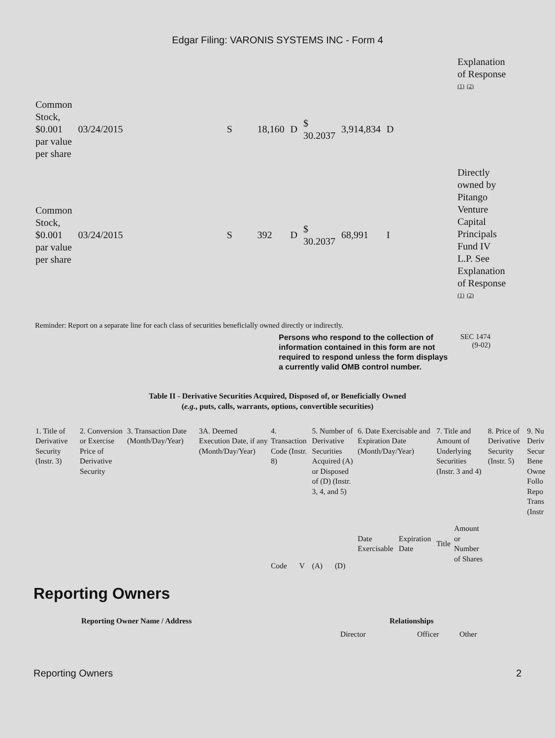Edgar Filing: VARONIS SYSTEMS INC - Form 4
| | | | | | | | | | Explanation of Response <sup>(1)</sup> <sup>(2)</sup> |
| Common Stock, $0.001 par value per share | 03/24/2015 | S | 18,160 | D | $ 30.2037 | 3,914,834 | D | | |
| Common Stock, $0.001 par value per share | 03/24/2015 | S | 392 | D | $ 30.2037 | 68,991 | I | | Directly owned by Pitango Venture Capital Principals Fund IV L.P. See Explanation of Response <sup>(1)</sup> <sup>(2)</sup> |
Reminder: Report on a separate line for each class of securities beneficially owned directly or indirectly.
Persons who respond to the collection of information contained in this form are not required to respond unless the form displays a currently valid OMB control number.
SEC 1474
(9-02)
Table II - Derivative Securities Acquired, Disposed of, or Beneficially Owned
(e.g., puts, calls, warrants, options, convertible securities)
| 1. Title of Derivative Security (Instr. 3) | 2. Conversion or Exercise Price of Derivative Security | 3. Transaction Date (Month/Day/Year) | 3A. Deemed Execution Date, if any (Month/Day/Year) | 4. Transaction Code (Instr. 8) | | 5. Number of Derivative Securities Acquired (A) or Disposed of (D) (Instr. 3, 4, and 5) | | 6. Date Exercisable and Expiration Date (Month/Day/Year) | | 7. Title and Amount of Underlying Securities (Instr. 3 and 4) | | 8. Price of Derivative Security (Instr. 5) | 9. Nu Deriv Secur Bene Owne Follo Repo Trans (Instr |
| --- | --- | --- | --- | --- | --- | --- | --- | --- | --- | --- | --- | --- | --- |
| | | | | Code | V | (A) | (D) | Date Exercisable | Expiration Date | Title | Amount or Number of Shares | | |
Reporting Owners
| Reporting Owner Name / Address | Relationships | | |
| --- | --- | --- | --- |
| | Director | Officer | Other |
Reporting Owners 2